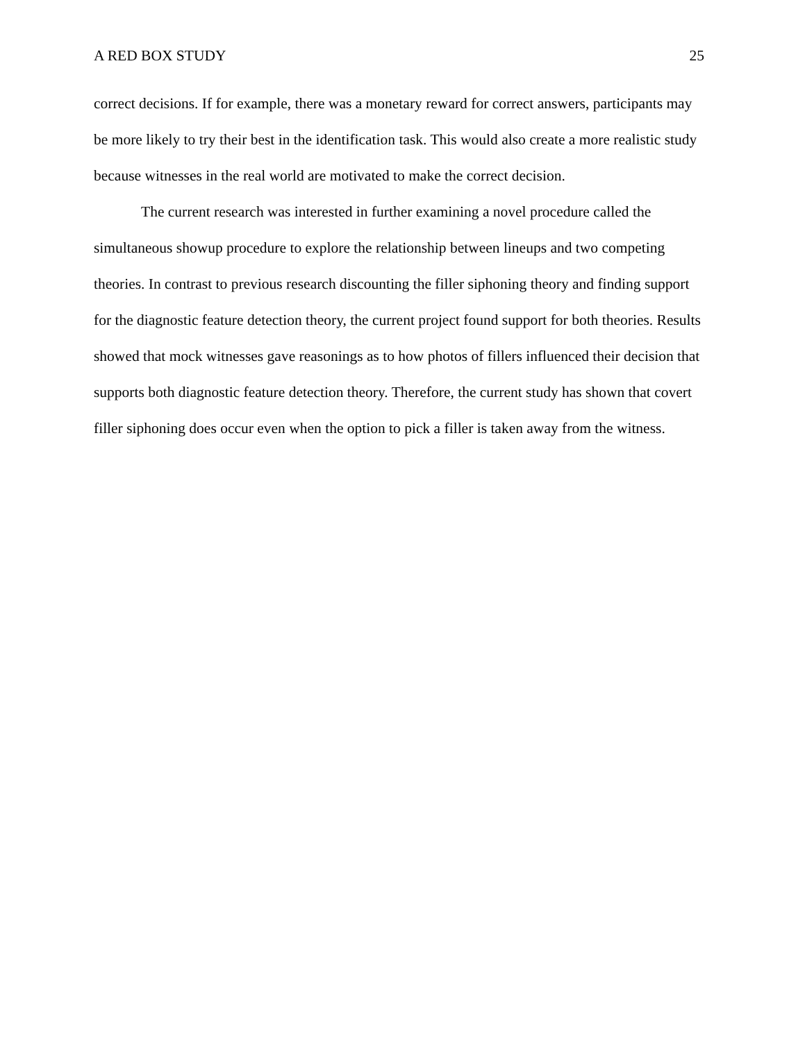A RED BOX STUDY 25
correct decisions. If for example, there was a monetary reward for correct answers, participants may be more likely to try their best in the identification task. This would also create a more realistic study because witnesses in the real world are motivated to make the correct decision.
The current research was interested in further examining a novel procedure called the simultaneous showup procedure to explore the relationship between lineups and two competing theories. In contrast to previous research discounting the filler siphoning theory and finding support for the diagnostic feature detection theory, the current project found support for both theories. Results showed that mock witnesses gave reasonings as to how photos of fillers influenced their decision that supports both diagnostic feature detection theory. Therefore, the current study has shown that covert filler siphoning does occur even when the option to pick a filler is taken away from the witness.